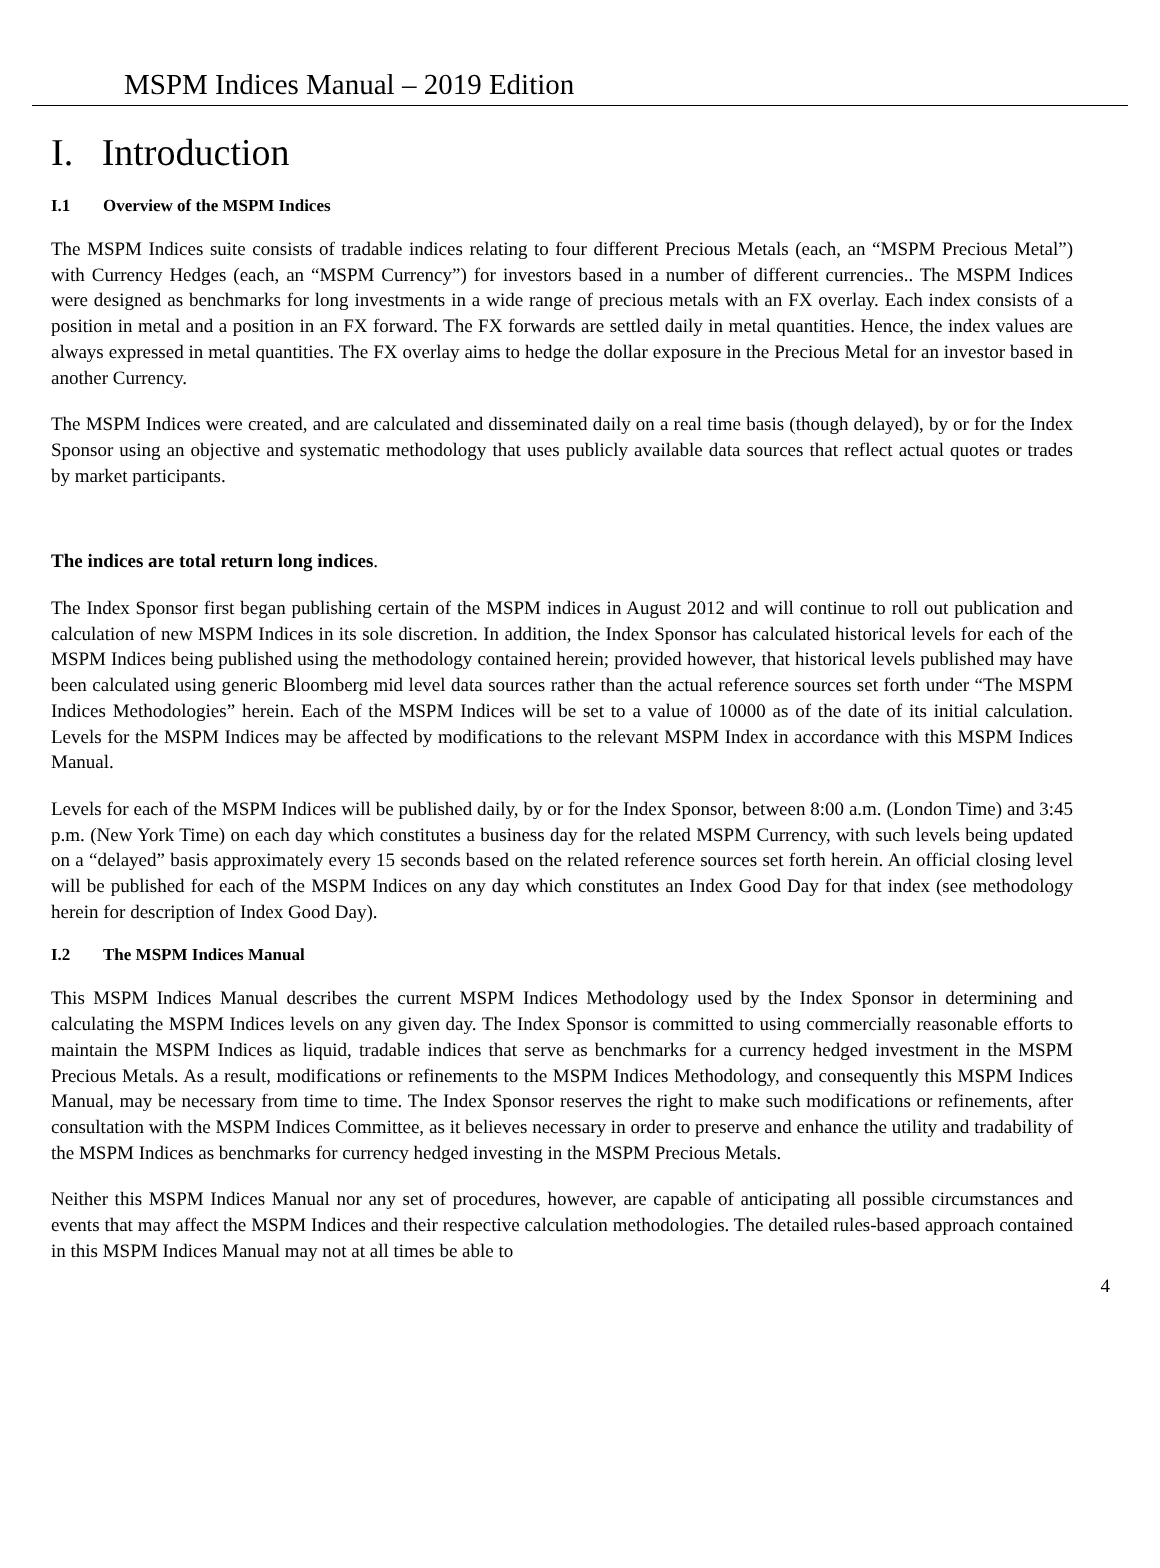MSPM Indices Manual – 2019 Edition
I. Introduction
I.1 Overview of the MSPM Indices
The MSPM Indices suite consists of tradable indices relating to four different Precious Metals (each, an “MSPM Precious Metal”) with Currency Hedges (each, an “MSPM Currency”) for investors based in a number of different currencies.. The MSPM Indices were designed as benchmarks for long investments in a wide range of precious metals with an FX overlay. Each index consists of a position in metal and a position in an FX forward. The FX forwards are settled daily in metal quantities. Hence, the index values are always expressed in metal quantities. The FX overlay aims to hedge the dollar exposure in the Precious Metal for an investor based in another Currency.
The MSPM Indices were created, and are calculated and disseminated daily on a real time basis (though delayed), by or for the Index Sponsor using an objective and systematic methodology that uses publicly available data sources that reflect actual quotes or trades by market participants.
The indices are total return long indices.
The Index Sponsor first began publishing certain of the MSPM indices in August 2012 and will continue to roll out publication and calculation of new MSPM Indices in its sole discretion. In addition, the Index Sponsor has calculated historical levels for each of the MSPM Indices being published using the methodology contained herein; provided however, that historical levels published may have been calculated using generic Bloomberg mid level data sources rather than the actual reference sources set forth under “The MSPM Indices Methodologies” herein. Each of the MSPM Indices will be set to a value of 10000 as of the date of its initial calculation. Levels for the MSPM Indices may be affected by modifications to the relevant MSPM Index in accordance with this MSPM Indices Manual.
Levels for each of the MSPM Indices will be published daily, by or for the Index Sponsor, between 8:00 a.m. (London Time) and 3:45 p.m. (New York Time) on each day which constitutes a business day for the related MSPM Currency, with such levels being updated on a “delayed” basis approximately every 15 seconds based on the related reference sources set forth herein. An official closing level will be published for each of the MSPM Indices on any day which constitutes an Index Good Day for that index (see methodology herein for description of Index Good Day).
I.2 The MSPM Indices Manual
This MSPM Indices Manual describes the current MSPM Indices Methodology used by the Index Sponsor in determining and calculating the MSPM Indices levels on any given day. The Index Sponsor is committed to using commercially reasonable efforts to maintain the MSPM Indices as liquid, tradable indices that serve as benchmarks for a currency hedged investment in the MSPM Precious Metals. As a result, modifications or refinements to the MSPM Indices Methodology, and consequently this MSPM Indices Manual, may be necessary from time to time. The Index Sponsor reserves the right to make such modifications or refinements, after consultation with the MSPM Indices Committee, as it believes necessary in order to preserve and enhance the utility and tradability of the MSPM Indices as benchmarks for currency hedged investing in the MSPM Precious Metals.
Neither this MSPM Indices Manual nor any set of procedures, however, are capable of anticipating all possible circumstances and events that may affect the MSPM Indices and their respective calculation methodologies. The detailed rules-based approach contained in this MSPM Indices Manual may not at all times be able to
4